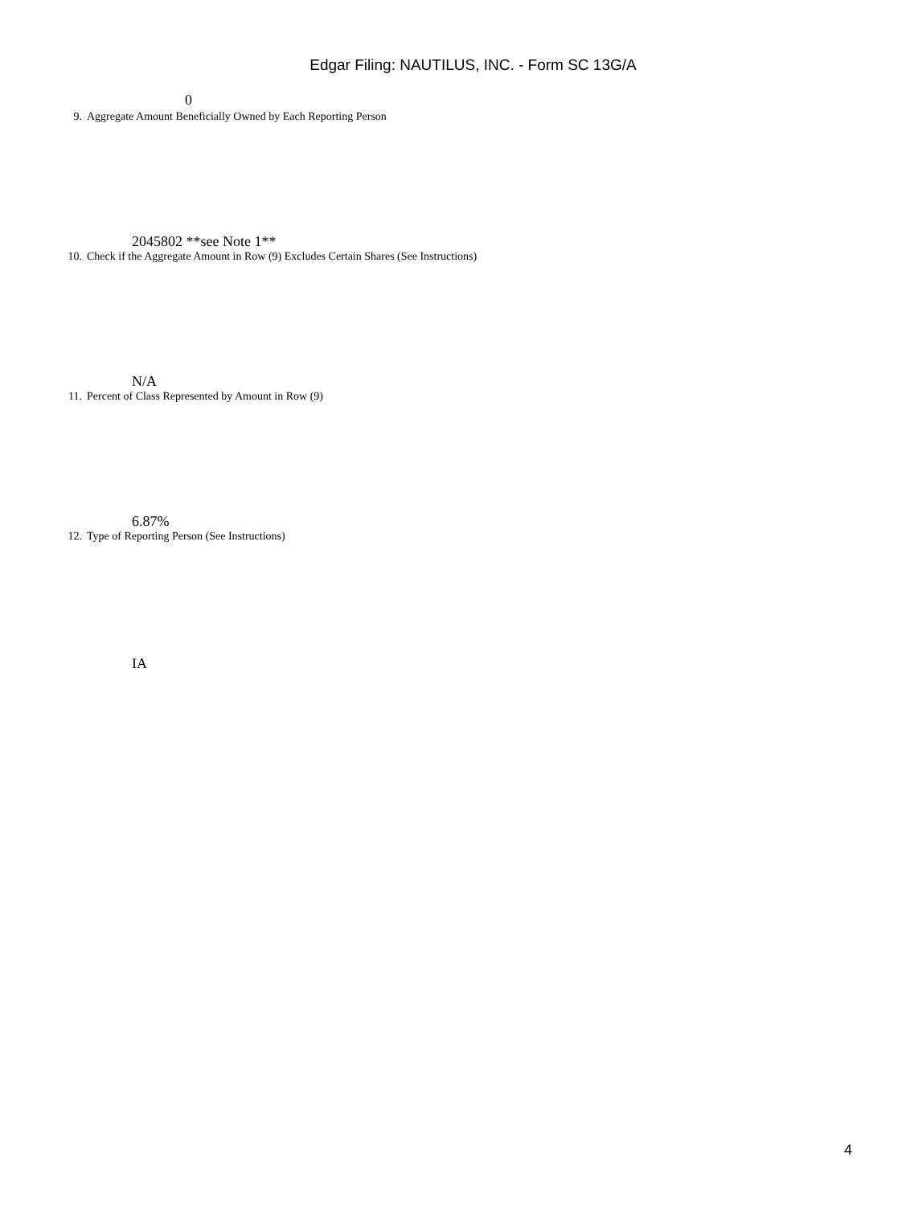Edgar Filing: NAUTILUS, INC. - Form SC 13G/A
0
9. Aggregate Amount Beneficially Owned by Each Reporting Person
2045802 **see Note 1**
10. Check if the Aggregate Amount in Row (9) Excludes Certain Shares (See Instructions)
N/A
11. Percent of Class Represented by Amount in Row (9)
6.87%
12. Type of Reporting Person (See Instructions)
IA
4